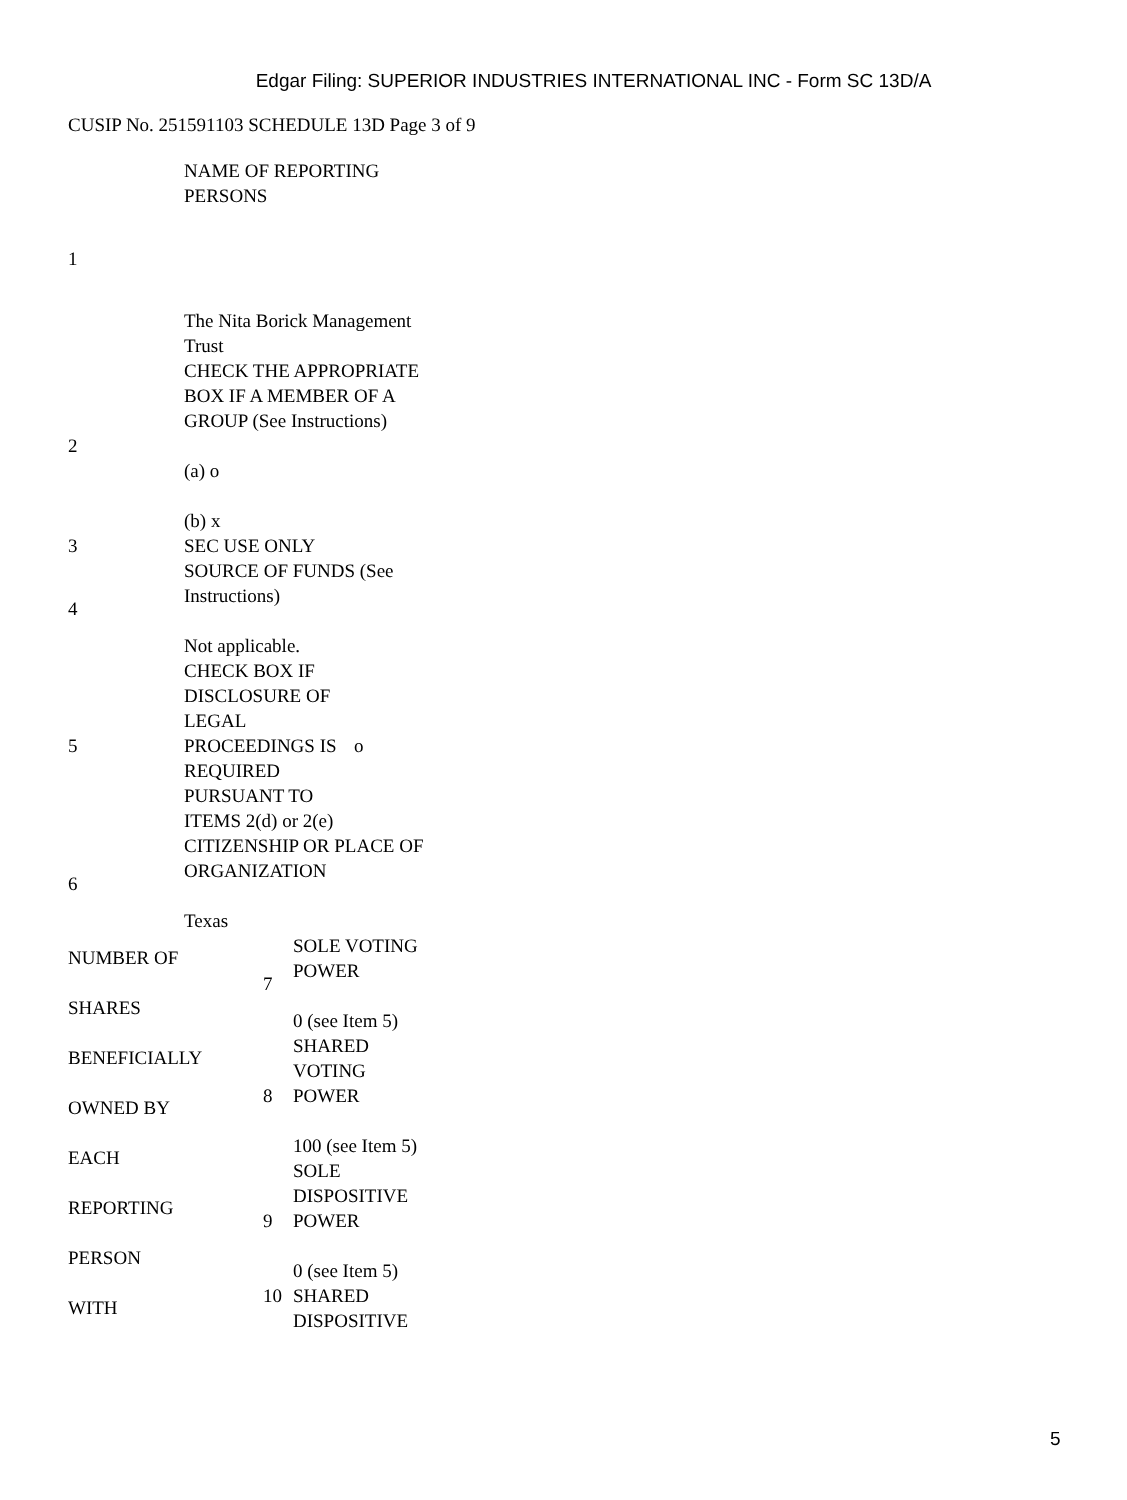Edgar Filing: SUPERIOR INDUSTRIES INTERNATIONAL INC - Form SC 13D/A
CUSIP No. 251591103 SCHEDULE 13D Page 3 of 9
| 1 | NAME OF REPORTING PERSONS The Nita Borick Management Trust |
| 2 | CHECK THE APPROPRIATE BOX IF A MEMBER OF A GROUP (See Instructions) (a) o (b) x |
| 3 | SEC USE ONLY |
| 4 | SOURCE OF FUNDS (See Instructions) Not applicable. |
| 5 | / CHECK BOX IF DISCLOSURE OF LEGAL PROCEEDINGS IS REQUIRED PURSUANT TO ITEMS 2(d) or 2(e) / o / |
| 6 | CITIZENSHIP OR PLACE OF ORGANIZATION Texas |
| NUMBER OF SHARES BENEFICIALLY OWNED BY EACH REPORTING PERSON WITH | 7 | SOLE VOTING POWER 0 (see Item 5) |
| | 8 | SHARED VOTING POWER 100 (see Item 5) |
| | 9 | SOLE DISPOSITIVE POWER 0 (see Item 5) |
| | 10 | SHARED DISPOSITIVE |
5